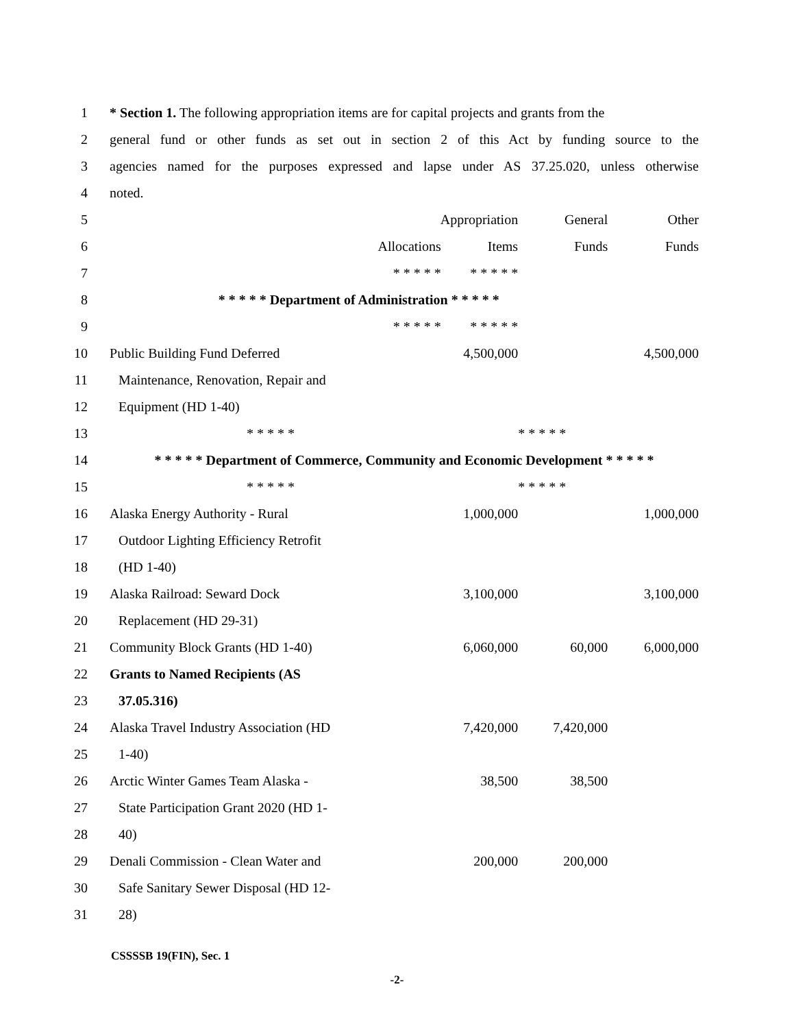| 1 | * Section 1. The following appropriation items are for capital projects and grants from the | | | | |
| 2 | general fund or other funds as set out in section 2 of this Act by funding source to the | | | | |
| 3 | agencies named for the purposes expressed and lapse under AS 37.25.020, unless otherwise | | | | |
| 4 | noted. | | | | |
| 5 | | Appropriation | | General | Other |
| 6 | | Allocations | Items | Funds | Funds |
| 7 | | * * * * * | * * * * * | | |
| 8 | * * * * * Department of Administration * * * * * | | | | |
| 9 | | * * * * * | * * * * * | | |
| 10 | Public Building Fund Deferred | | 4,500,000 | | 4,500,000 |
| 11 | Maintenance, Renovation, Repair and | | | | |
| 12 | Equipment (HD 1-40) | | | | |
| 13 | * * * * * | | | * * * * * | |
| 14 | * * * * * Department of Commerce, Community and Economic Development * * * * * | | | | |
| 15 | * * * * * | | | * * * * * | |
| 16 | Alaska Energy Authority - Rural | | 1,000,000 | | 1,000,000 |
| 17 | Outdoor Lighting Efficiency Retrofit | | | | |
| 18 | (HD 1-40) | | | | |
| 19 | Alaska Railroad: Seward Dock | | 3,100,000 | | 3,100,000 |
| 20 | Replacement (HD 29-31) | | | | |
| 21 | Community Block Grants (HD 1-40) | | 6,060,000 | 60,000 | 6,000,000 |
| 22 | Grants to Named Recipients (AS | | | | |
| 23 | 37.05.316) | | | | |
| 24 | Alaska Travel Industry Association (HD | | 7,420,000 | 7,420,000 | |
| 25 | 1-40) | | | | |
| 26 | Arctic Winter Games Team Alaska - | | 38,500 | 38,500 | |
| 27 | State Participation Grant 2020 (HD 1- | | | | |
| 28 | 40) | | | | |
| 29 | Denali Commission - Clean Water and | | 200,000 | 200,000 | |
| 30 | Safe Sanitary Sewer Disposal (HD 12- | | | | |
| 31 | 28) | | | | |
CSSSSB 19(FIN), Sec. 1
-2-